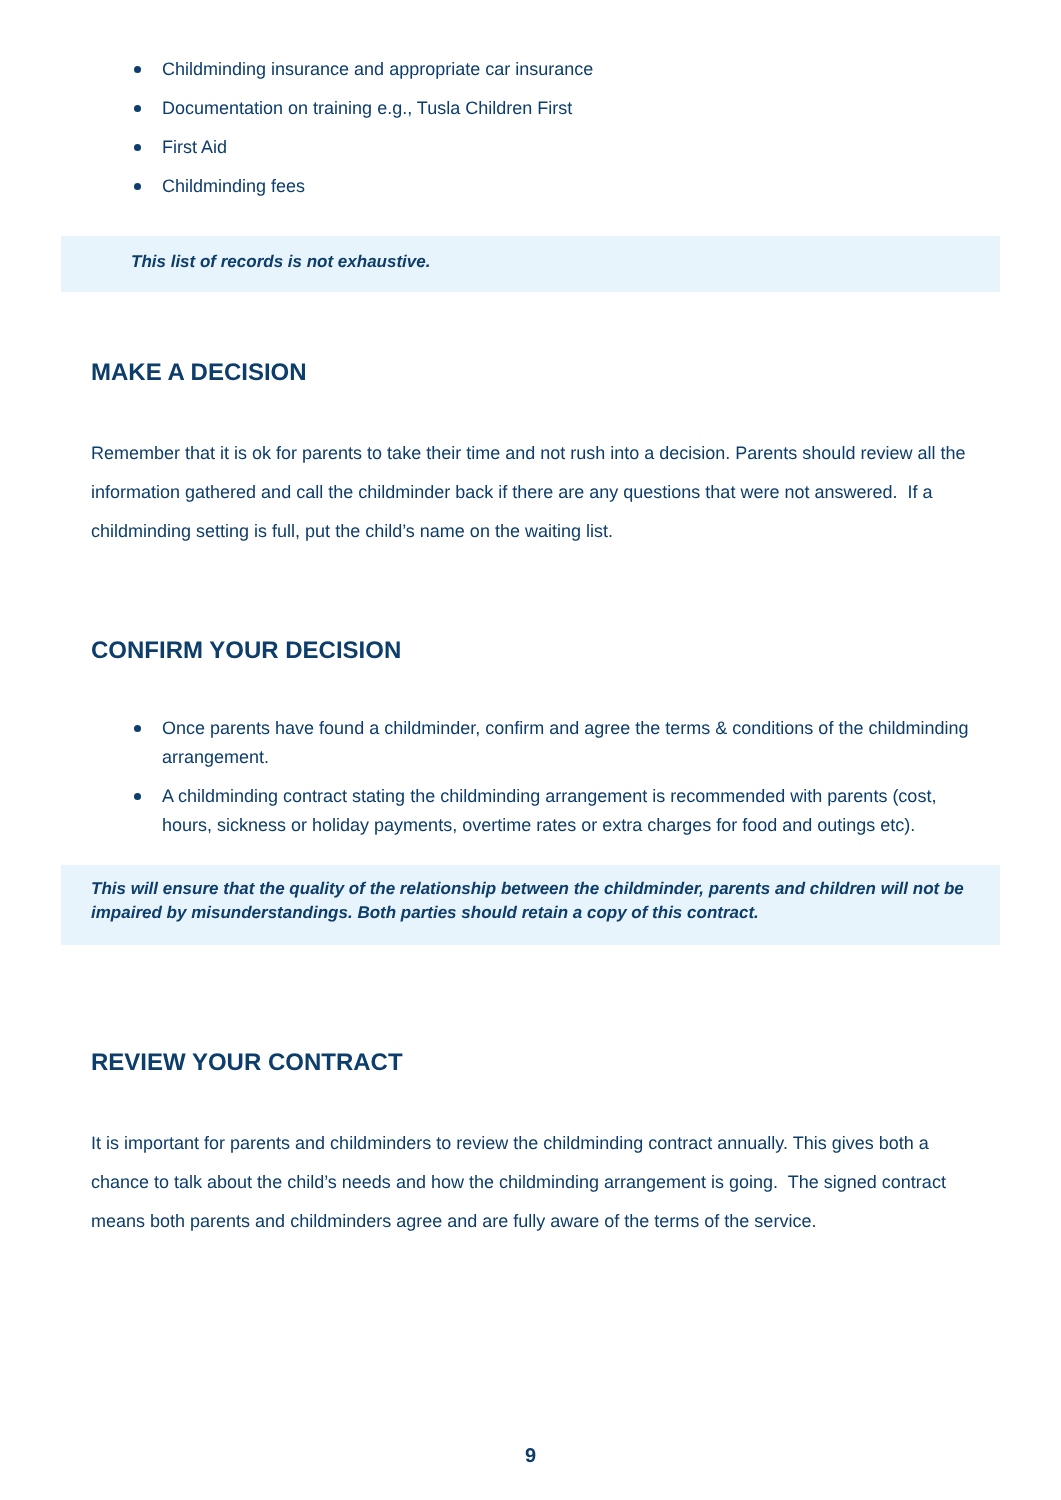Childminding insurance and appropriate car insurance
Documentation on training e.g., Tusla Children First
First Aid
Childminding fees
This list of records is not exhaustive.
MAKE A DECISION
Remember that it is ok for parents to take their time and not rush into a decision. Parents should review all the information gathered and call the childminder back if there are any questions that were not answered. If a childminding setting is full, put the child’s name on the waiting list.
CONFIRM YOUR DECISION
Once parents have found a childminder, confirm and agree the terms & conditions of the childminding arrangement.
A childminding contract stating the childminding arrangement is recommended with parents (cost, hours, sickness or holiday payments, overtime rates or extra charges for food and outings etc).
This will ensure that the quality of the relationship between the childminder, parents and children will not be impaired by misunderstandings. Both parties should retain a copy of this contract.
REVIEW YOUR CONTRACT
It is important for parents and childminders to review the childminding contract annually. This gives both a chance to talk about the child’s needs and how the childminding arrangement is going. The signed contract means both parents and childminders agree and are fully aware of the terms of the service.
9